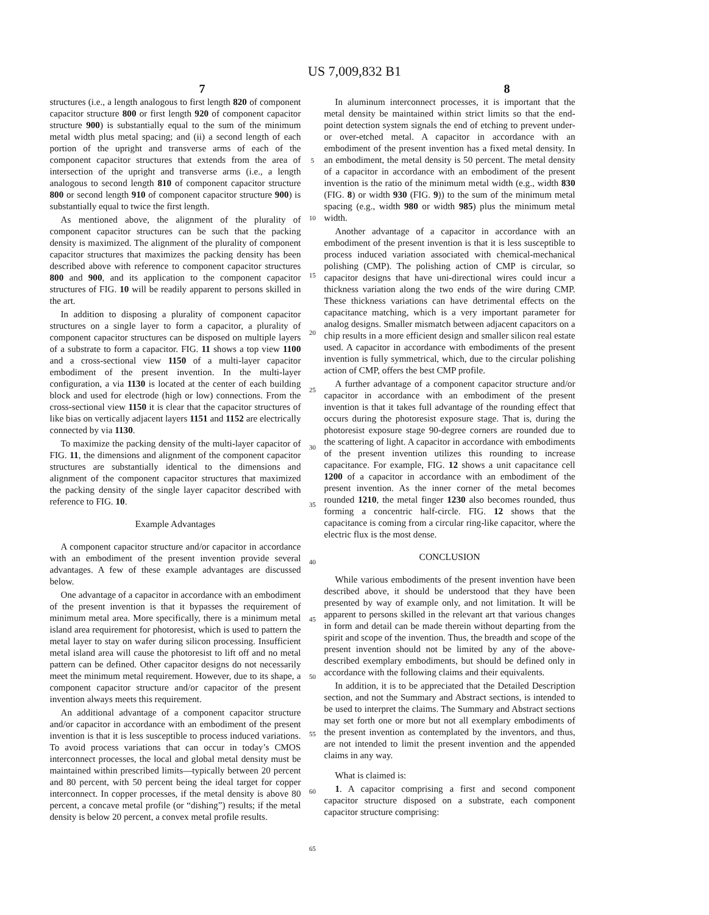US 7,009,832 B1
7 8
structures (i.e., a length analogous to first length 820 of component capacitor structure 800 or first length 920 of component capacitor structure 900) is substantially equal to the sum of the minimum metal width plus metal spacing; and (ii) a second length of each portion of the upright and transverse arms of each of the component capacitor structures that extends from the area of intersection of the upright and transverse arms (i.e., a length analogous to second length 810 of component capacitor structure 800 or second length 910 of component capacitor structure 900) is substantially equal to twice the first length.
As mentioned above, the alignment of the plurality of component capacitor structures can be such that the packing density is maximized. The alignment of the plurality of component capacitor structures that maximizes the packing density has been described above with reference to component capacitor structures 800 and 900, and its application to the component capacitor structures of FIG. 10 will be readily apparent to persons skilled in the art.
In addition to disposing a plurality of component capacitor structures on a single layer to form a capacitor, a plurality of component capacitor structures can be disposed on multiple layers of a substrate to form a capacitor. FIG. 11 shows a top view 1100 and a cross-sectional view 1150 of a multi-layer capacitor embodiment of the present invention. In the multi-layer configuration, a via 1130 is located at the center of each building block and used for electrode (high or low) connections. From the cross-sectional view 1150 it is clear that the capacitor structures of like bias on vertically adjacent layers 1151 and 1152 are electrically connected by via 1130.
To maximize the packing density of the multi-layer capacitor of FIG. 11, the dimensions and alignment of the component capacitor structures are substantially identical to the dimensions and alignment of the component capacitor structures that maximized the packing density of the single layer capacitor described with reference to FIG. 10.
Example Advantages
A component capacitor structure and/or capacitor in accordance with an embodiment of the present invention provide several advantages. A few of these example advantages are discussed below.
One advantage of a capacitor in accordance with an embodiment of the present invention is that it bypasses the requirement of minimum metal area. More specifically, there is a minimum metal island area requirement for photoresist, which is used to pattern the metal layer to stay on wafer during silicon processing. Insufficient metal island area will cause the photoresist to lift off and no metal pattern can be defined. Other capacitor designs do not necessarily meet the minimum metal requirement. However, due to its shape, a component capacitor structure and/or capacitor of the present invention always meets this requirement.
An additional advantage of a component capacitor structure and/or capacitor in accordance with an embodiment of the present invention is that it is less susceptible to process induced variations. To avoid process variations that can occur in today’s CMOS interconnect processes, the local and global metal density must be maintained within prescribed limits—typically between 20 percent and 80 percent, with 50 percent being the ideal target for copper interconnect. In copper processes, if the metal density is above 80 percent, a concave metal profile (or “dishing”) results; if the metal density is below 20 percent, a convex metal profile results.
5
10
15
20
25
30
35
40
45
50
55
60
65
In aluminum interconnect processes, it is important that the metal density be maintained within strict limits so that the end-point detection system signals the end of etching to prevent under- or over-etched metal. A capacitor in accordance with an embodiment of the present invention has a fixed metal density. In an embodiment, the metal density is 50 percent. The metal density of a capacitor in accordance with an embodiment of the present invention is the ratio of the minimum metal width (e.g., width 830 (FIG. 8) or width 930 (FIG. 9)) to the sum of the minimum metal spacing (e.g., width 980 or width 985) plus the minimum metal width.
Another advantage of a capacitor in accordance with an embodiment of the present invention is that it is less susceptible to process induced variation associated with chemical-mechanical polishing (CMP). The polishing action of CMP is circular, so capacitor designs that have uni-directional wires could incur a thickness variation along the two ends of the wire during CMP. These thickness variations can have detrimental effects on the capacitance matching, which is a very important parameter for analog designs. Smaller mismatch between adjacent capacitors on a chip results in a more efficient design and smaller silicon real estate used. A capacitor in accordance with embodiments of the present invention is fully symmetrical, which, due to the circular polishing action of CMP, offers the best CMP profile.
A further advantage of a component capacitor structure and/or capacitor in accordance with an embodiment of the present invention is that it takes full advantage of the rounding effect that occurs during the photoresist exposure stage. That is, during the photoresist exposure stage 90-degree corners are rounded due to the scattering of light. A capacitor in accordance with embodiments of the present invention utilizes this rounding to increase capacitance. For example, FIG. 12 shows a unit capacitance cell 1200 of a capacitor in accordance with an embodiment of the present invention. As the inner corner of the metal becomes rounded 1210, the metal finger 1230 also becomes rounded, thus forming a concentric half-circle. FIG. 12 shows that the capacitance is coming from a circular ring-like capacitor, where the electric flux is the most dense.
CONCLUSION
While various embodiments of the present invention have been described above, it should be understood that they have been presented by way of example only, and not limitation. It will be apparent to persons skilled in the relevant art that various changes in form and detail can be made therein without departing from the spirit and scope of the invention. Thus, the breadth and scope of the present invention should not be limited by any of the above-described exemplary embodiments, but should be defined only in accordance with the following claims and their equivalents.
In addition, it is to be appreciated that the Detailed Description section, and not the Summary and Abstract sections, is intended to be used to interpret the claims. The Summary and Abstract sections may set forth one or more but not all exemplary embodiments of the present invention as contemplated by the inventors, and thus, are not intended to limit the present invention and the appended claims in any way.
What is claimed is:
1. A capacitor comprising a first and second component capacitor structure disposed on a substrate, each component capacitor structure comprising: